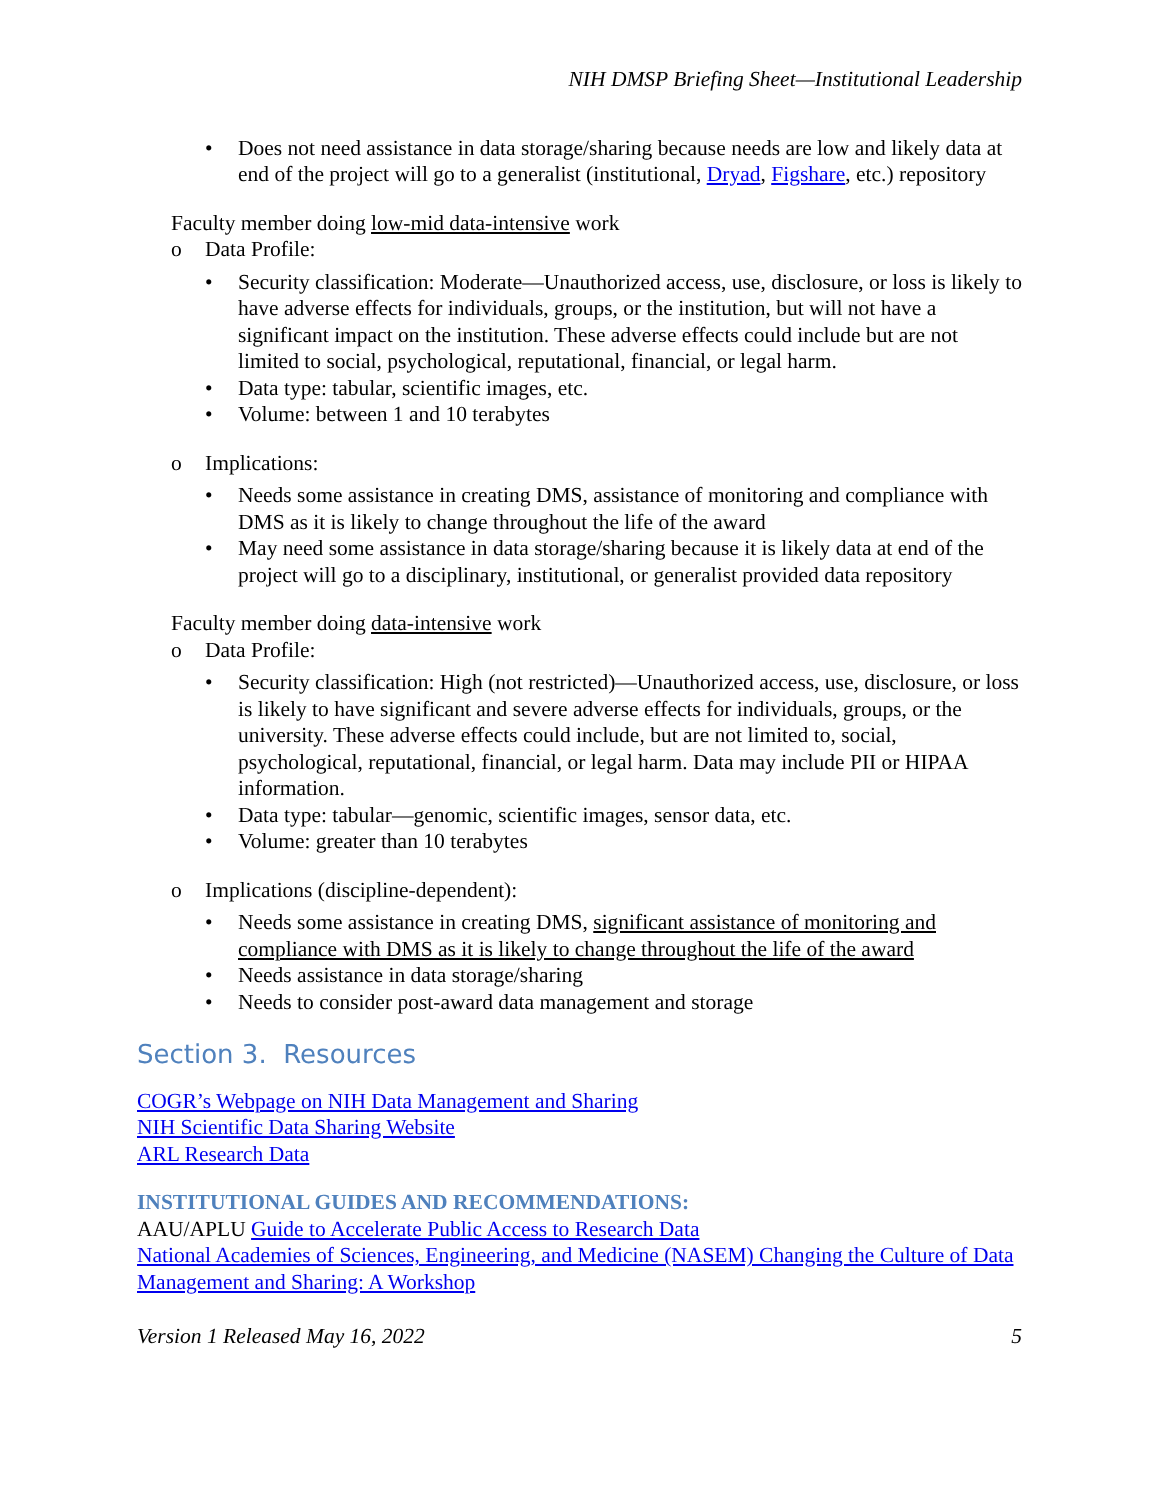NIH DMSP Briefing Sheet—Institutional Leadership
Does not need assistance in data storage/sharing because needs are low and likely data at end of the project will go to a generalist (institutional, Dryad, Figshare, etc.) repository
Faculty member doing low-mid data-intensive work
Data Profile:
Security classification: Moderate—Unauthorized access, use, disclosure, or loss is likely to have adverse effects for individuals, groups, or the institution, but will not have a significant impact on the institution. These adverse effects could include but are not limited to social, psychological, reputational, financial, or legal harm.
Data type: tabular, scientific images, etc.
Volume: between 1 and 10 terabytes
Implications:
Needs some assistance in creating DMS, assistance of monitoring and compliance with DMS as it is likely to change throughout the life of the award
May need some assistance in data storage/sharing because it is likely data at end of the project will go to a disciplinary, institutional, or generalist provided data repository
Faculty member doing data-intensive work
Data Profile:
Security classification: High (not restricted)—Unauthorized access, use, disclosure, or loss is likely to have significant and severe adverse effects for individuals, groups, or the university. These adverse effects could include, but are not limited to, social, psychological, reputational, financial, or legal harm. Data may include PII or HIPAA information.
Data type: tabular—genomic, scientific images, sensor data, etc.
Volume: greater than 10 terabytes
Implications (discipline-dependent):
Needs some assistance in creating DMS, significant assistance of monitoring and compliance with DMS as it is likely to change throughout the life of the award
Needs assistance in data storage/sharing
Needs to consider post-award data management and storage
Section 3. Resources
COGR’s Webpage on NIH Data Management and Sharing
NIH Scientific Data Sharing Website
ARL Research Data
INSTITUTIONAL GUIDES AND RECOMMENDATIONS:
AAU/APLU Guide to Accelerate Public Access to Research Data
National Academies of Sciences, Engineering, and Medicine (NASEM) Changing the Culture of Data Management and Sharing: A Workshop
Version 1 Released May 16, 2022 5